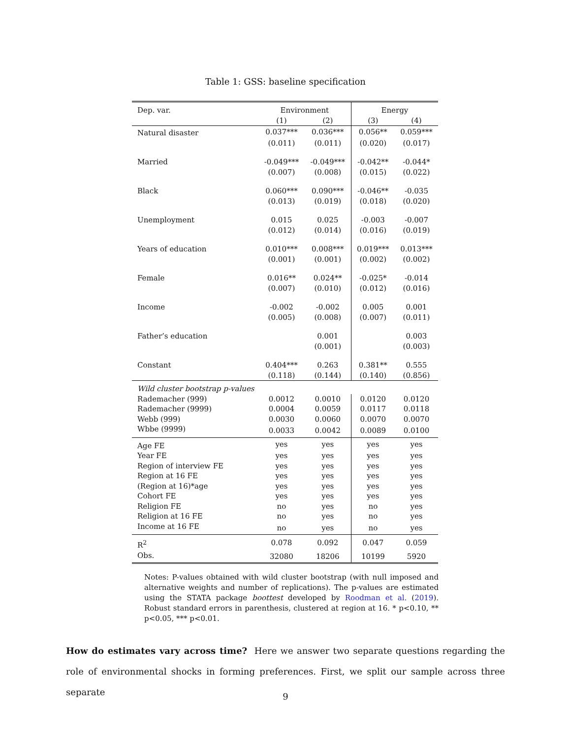Table 1: GSS: baseline specification
| Dep. var. | Environment | | Energy | |
| --- | --- | --- | --- | --- |
| | (1) | (2) | (3) | (4) |
| Natural disaster | 0.037*** | 0.036*** | 0.056** | 0.059*** |
| | (0.011) | (0.011) | (0.020) | (0.017) |
| Married | -0.049*** | -0.049*** | -0.042** | -0.044* |
| | (0.007) | (0.008) | (0.015) | (0.022) |
| Black | 0.060*** | 0.090*** | -0.046** | -0.035 |
| | (0.013) | (0.019) | (0.018) | (0.020) |
| Unemployment | 0.015 | 0.025 | -0.003 | -0.007 |
| | (0.012) | (0.014) | (0.016) | (0.019) |
| Years of education | 0.010*** | 0.008*** | 0.019*** | 0.013*** |
| | (0.001) | (0.001) | (0.002) | (0.002) |
| Female | 0.016** | 0.024** | -0.025* | -0.014 |
| | (0.007) | (0.010) | (0.012) | (0.016) |
| Income | -0.002 | -0.002 | 0.005 | 0.001 |
| | (0.005) | (0.008) | (0.007) | (0.011) |
| Father’s education | | 0.001 | | 0.003 |
| | | (0.001) | | (0.003) |
| Constant | 0.404*** | 0.263 | 0.381** | 0.555 |
| | (0.118) | (0.144) | (0.140) | (0.856) |
| Wild cluster bootstrap p-values | | | | |
| Rademacher (999) | 0.0012 | 0.0010 | 0.0120 | 0.0120 |
| Rademacher (9999) | 0.0004 | 0.0059 | 0.0117 | 0.0118 |
| Webb (999) | 0.0030 | 0.0060 | 0.0070 | 0.0070 |
| Wbbe (9999) | 0.0033 | 0.0042 | 0.0089 | 0.0100 |
| Age FE | yes | yes | yes | yes |
| Year FE | yes | yes | yes | yes |
| Region of interview FE | yes | yes | yes | yes |
| Region at 16 FE | yes | yes | yes | yes |
| (Region at 16)*age | yes | yes | yes | yes |
| Cohort FE | yes | yes | yes | yes |
| Religion FE | no | yes | no | yes |
| Religion at 16 FE | no | yes | no | yes |
| Income at 16 FE | no | yes | no | yes |
| R<sup>2</sup> | 0.078 | 0.092 | 0.047 | 0.059 |
| Obs. | 32080 | 18206 | 10199 | 5920 |
Notes: P-values obtained with wild cluster bootstrap (with null imposed and alternative weights and number of replications). The p-values are estimated using the STATA package boottest developed by Roodman et al. (2019). Robust standard errors in parenthesis, clustered at region at 16. * p<0.10, ** p<0.05, *** p<0.01.
How do estimates vary across time? Here we answer two separate questions regarding the role of environmental shocks in forming preferences. First, we split our sample across three separate
9